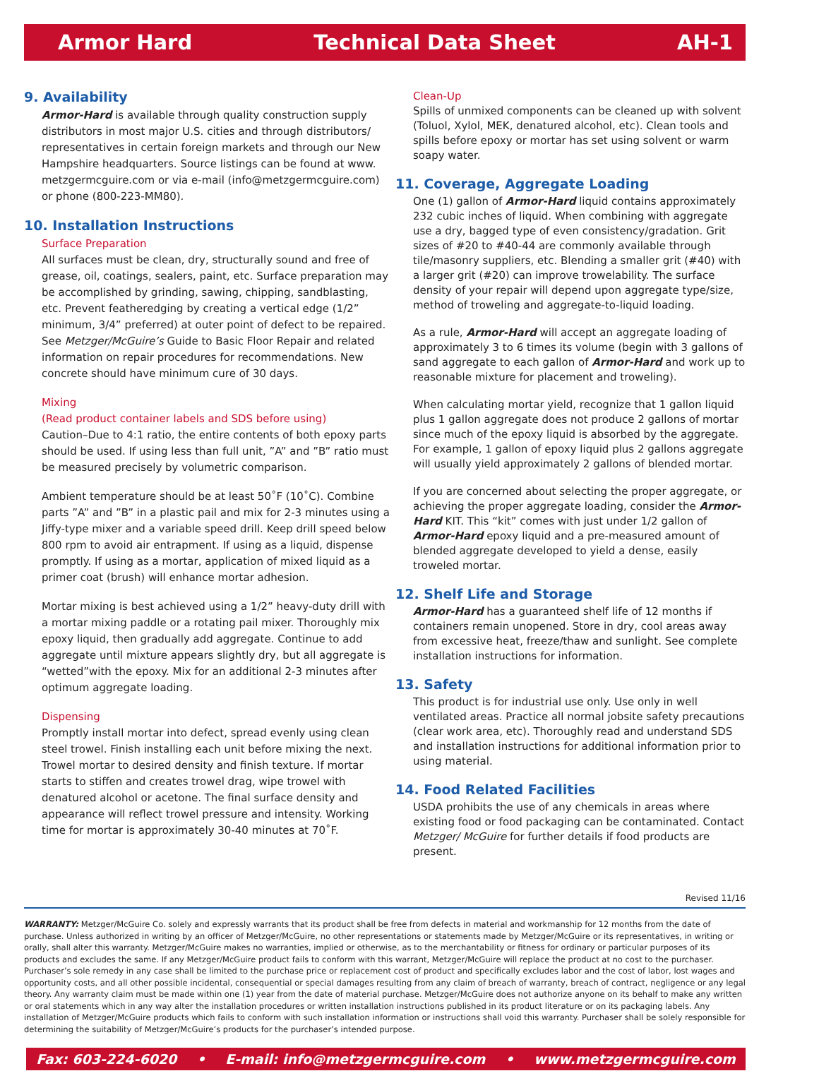Armor Hard Technical Data Sheet AH-1
9. Availability
Armor-Hard is available through quality construction supply distributors in most major U.S. cities and through distributors/ representatives in certain foreign markets and through our New Hampshire headquarters. Source listings can be found at www. metzgermcguire.com or via e-mail (info@metzgermcguire.com) or phone (800-223-MM80).
10. Installation Instructions
Surface Preparation
All surfaces must be clean, dry, structurally sound and free of grease, oil, coatings, sealers, paint, etc. Surface preparation may be accomplished by grinding, sawing, chipping, sandblasting, etc. Prevent featheredging by creating a vertical edge (1/2” minimum, 3/4” preferred) at outer point of defect to be repaired. See Metzger/McGuire’s Guide to Basic Floor Repair and related information on repair procedures for recommendations. New concrete should have minimum cure of 30 days.
Mixing
(Read product container labels and SDS before using)
Caution–Due to 4:1 ratio, the entire contents of both epoxy parts should be used. If using less than full unit, ”A” and ”B” ratio must be measured precisely by volumetric comparison.
Ambient temperature should be at least 50˚F (10˚C). Combine parts ”A” and ”B” in a plastic pail and mix for 2-3 minutes using a Jiffy-type mixer and a variable speed drill. Keep drill speed below 800 rpm to avoid air entrapment. If using as a liquid, dispense promptly. If using as a mortar, application of mixed liquid as a primer coat (brush) will enhance mortar adhesion.
Mortar mixing is best achieved using a 1/2” heavy-duty drill with a mortar mixing paddle or a rotating pail mixer. Thoroughly mix epoxy liquid, then gradually add aggregate. Continue to add aggregate until mixture appears slightly dry, but all aggregate is “wetted”with the epoxy. Mix for an additional 2-3 minutes after optimum aggregate loading.
Dispensing
Promptly install mortar into defect, spread evenly using clean steel trowel. Finish installing each unit before mixing the next. Trowel mortar to desired density and finish texture. If mortar starts to stiffen and creates trowel drag, wipe trowel with denatured alcohol or acetone. The final surface density and appearance will reflect trowel pressure and intensity. Working time for mortar is approximately 30-40 minutes at 70˚F.
Clean-Up
Spills of unmixed components can be cleaned up with solvent (Toluol, Xylol, MEK, denatured alcohol, etc). Clean tools and spills before epoxy or mortar has set using solvent or warm soapy water.
11. Coverage, Aggregate Loading
One (1) gallon of Armor-Hard liquid contains approximately 232 cubic inches of liquid. When combining with aggregate use a dry, bagged type of even consistency/gradation. Grit sizes of #20 to #40-44 are commonly available through tile/masonry suppliers, etc. Blending a smaller grit (#40) with a larger grit (#20) can improve trowelability. The surface density of your repair will depend upon aggregate type/size, method of troweling and aggregate-to-liquid loading.
As a rule, Armor-Hard will accept an aggregate loading of approximately 3 to 6 times its volume (begin with 3 gallons of sand aggregate to each gallon of Armor-Hard and work up to reasonable mixture for placement and troweling).
When calculating mortar yield, recognize that 1 gallon liquid plus 1 gallon aggregate does not produce 2 gallons of mortar since much of the epoxy liquid is absorbed by the aggregate. For example, 1 gallon of epoxy liquid plus 2 gallons aggregate will usually yield approximately 2 gallons of blended mortar.
If you are concerned about selecting the proper aggregate, or achieving the proper aggregate loading, consider the Armor-Hard KIT. This “kit” comes with just under 1/2 gallon of Armor-Hard epoxy liquid and a pre-measured amount of blended aggregate developed to yield a dense, easily troweled mortar.
12. Shelf Life and Storage
Armor-Hard has a guaranteed shelf life of 12 months if containers remain unopened. Store in dry, cool areas away from excessive heat, freeze/thaw and sunlight. See complete installation instructions for information.
13. Safety
This product is for industrial use only. Use only in well ventilated areas. Practice all normal jobsite safety precautions (clear work area, etc). Thoroughly read and understand SDS and installation instructions for additional information prior to using material.
14. Food Related Facilities
USDA prohibits the use of any chemicals in areas where existing food or food packaging can be contaminated. Contact Metzger/ McGuire for further details if food products are present.
Revised 11/16
WARRANTY: Metzger/McGuire Co. solely and expressly warrants that its product shall be free from defects in material and workmanship for 12 months from the date of purchase. Unless authorized in writing by an officer of Metzger/McGuire, no other representations or statements made by Metzger/McGuire or its representatives, in writing or orally, shall alter this warranty. Metzger/McGuire makes no warranties, implied or otherwise, as to the merchantability or fitness for ordinary or particular purposes of its products and excludes the same. If any Metzger/McGuire product fails to conform with this warrant, Metzger/McGuire will replace the product at no cost to the purchaser. Purchaser’s sole remedy in any case shall be limited to the purchase price or replacement cost of product and specifically excludes labor and the cost of labor, lost wages and opportunity costs, and all other possible incidental, consequential or special damages resulting from any claim of breach of warranty, breach of contract, negligence or any legal theory. Any warranty claim must be made within one (1) year from the date of material purchase. Metzger/McGuire does not authorize anyone on its behalf to make any written or oral statements which in any way alter the installation procedures or written installation instructions published in its product literature or on its packaging labels. Any installation of Metzger/McGuire products which fails to conform with such installation information or instructions shall void this warranty. Purchaser shall be solely responsible for determining the suitability of Metzger/McGuire’s products for the purchaser’s intended purpose.
Fax: 603-224-6020 • E-mail: info@metzgermcguire.com • www.metzgermcguire.com